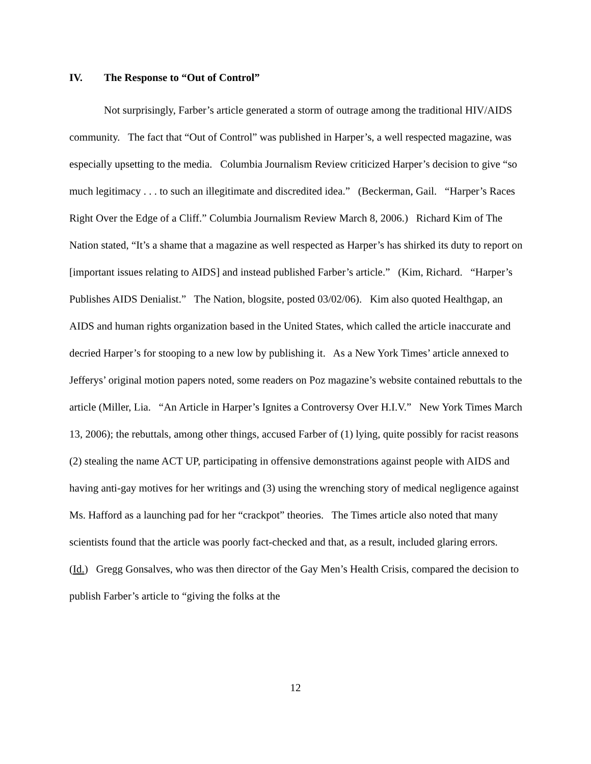IV. The Response to “Out of Control”
Not surprisingly, Farber’s article generated a storm of outrage among the traditional HIV/AIDS community. The fact that “Out of Control” was published in Harper’s, a well respected magazine, was especially upsetting to the media. Columbia Journalism Review criticized Harper’s decision to give “so much legitimacy . . . to such an illegitimate and discredited idea.” (Beckerman, Gail. “Harper’s Races Right Over the Edge of a Cliff.” Columbia Journalism Review March 8, 2006.) Richard Kim of The Nation stated, “It’s a shame that a magazine as well respected as Harper’s has shirked its duty to report on [important issues relating to AIDS] and instead published Farber’s article.” (Kim, Richard. “Harper’s Publishes AIDS Denialist.” The Nation, blogsite, posted 03/02/06). Kim also quoted Healthgap, an AIDS and human rights organization based in the United States, which called the article inaccurate and decried Harper’s for stooping to a new low by publishing it. As a New York Times’ article annexed to Jefferys’ original motion papers noted, some readers on Poz magazine’s website contained rebuttals to the article (Miller, Lia. “An Article in Harper’s Ignites a Controversy Over H.I.V.” New York Times March 13, 2006); the rebuttals, among other things, accused Farber of (1) lying, quite possibly for racist reasons (2) stealing the name ACT UP, participating in offensive demonstrations against people with AIDS and having anti-gay motives for her writings and (3) using the wrenching story of medical negligence against Ms. Hafford as a launching pad for her “crackpot” theories. The Times article also noted that many scientists found that the article was poorly fact-checked and that, as a result, included glaring errors. (Id.) Gregg Gonsalves, who was then director of the Gay Men’s Health Crisis, compared the decision to publish Farber’s article to “giving the folks at the
12